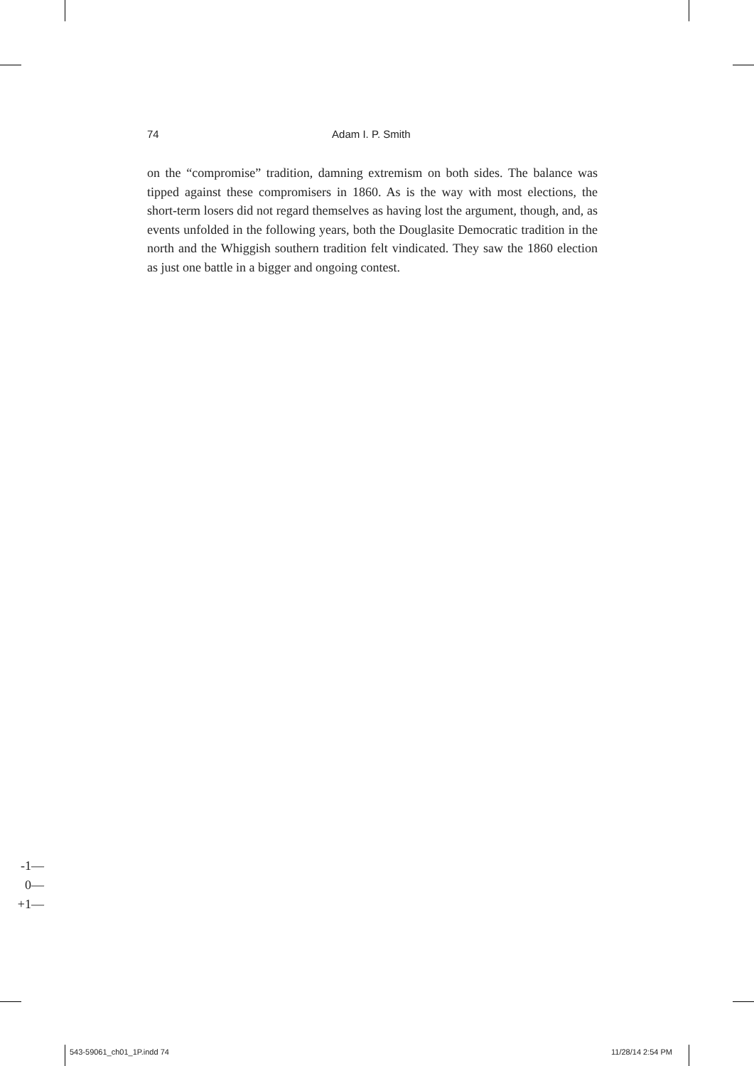74 Adam I. P. Smith
on the “compromise” tradition, damning extremism on both sides. The balance was tipped against these compromisers in 1860. As is the way with most elections, the short-term losers did not regard themselves as having lost the argument, though, and, as events unfolded in the following years, both the Douglasite Democratic tradition in the north and the Whiggish southern tradition felt vindicated. They saw the 1860 election as just one battle in a bigger and ongoing contest.
-1—
0—
+1—
543-59061_ch01_1P.indd 74 11/28/14 2:54 PM